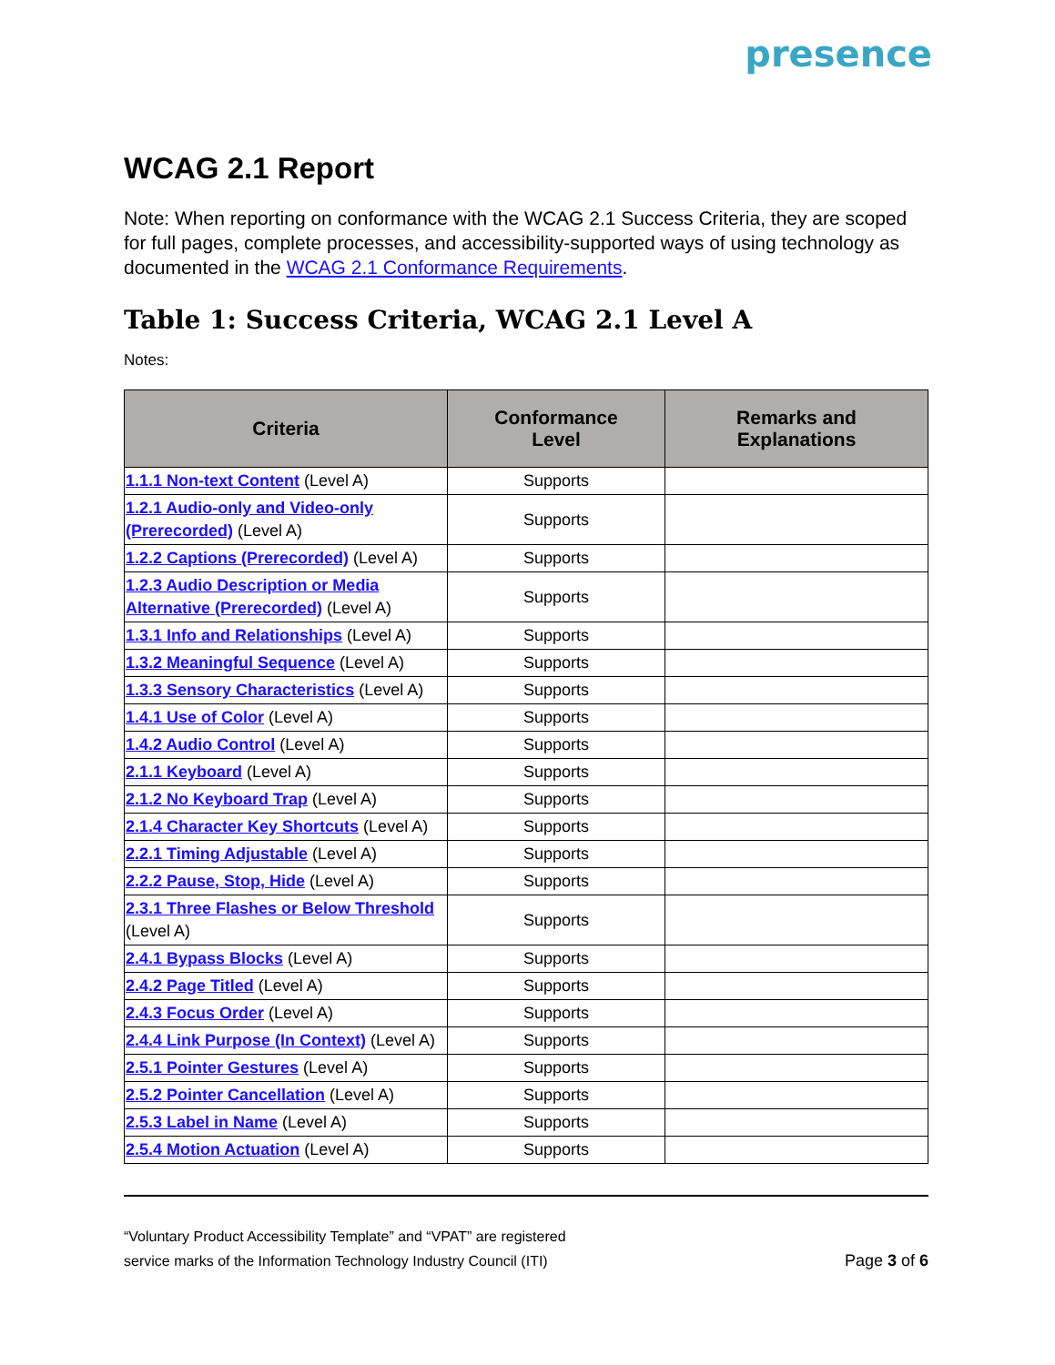presence
WCAG 2.1 Report
Note: When reporting on conformance with the WCAG 2.1 Success Criteria, they are scoped for full pages, complete processes, and accessibility-supported ways of using technology as documented in the WCAG 2.1 Conformance Requirements.
Table 1: Success Criteria, WCAG 2.1 Level A
Notes:
| Criteria | Conformance Level | Remarks and Explanations |
| --- | --- | --- |
| 1.1.1 Non-text Content (Level A) | Supports | |
| 1.2.1 Audio-only and Video-only (Prerecorded) (Level A) | Supports | |
| 1.2.2 Captions (Prerecorded) (Level A) | Supports | |
| 1.2.3 Audio Description or Media Alternative (Prerecorded) (Level A) | Supports | |
| 1.3.1 Info and Relationships (Level A) | Supports | |
| 1.3.2 Meaningful Sequence (Level A) | Supports | |
| 1.3.3 Sensory Characteristics (Level A) | Supports | |
| 1.4.1 Use of Color (Level A) | Supports | |
| 1.4.2 Audio Control (Level A) | Supports | |
| 2.1.1 Keyboard (Level A) | Supports | |
| 2.1.2 No Keyboard Trap (Level A) | Supports | |
| 2.1.4 Character Key Shortcuts (Level A) | Supports | |
| 2.2.1 Timing Adjustable (Level A) | Supports | |
| 2.2.2 Pause, Stop, Hide (Level A) | Supports | |
| 2.3.1 Three Flashes or Below Threshold (Level A) | Supports | |
| 2.4.1 Bypass Blocks (Level A) | Supports | |
| 2.4.2 Page Titled (Level A) | Supports | |
| 2.4.3 Focus Order (Level A) | Supports | |
| 2.4.4 Link Purpose (In Context) (Level A) | Supports | |
| 2.5.1 Pointer Gestures (Level A) | Supports | |
| 2.5.2 Pointer Cancellation (Level A) | Supports | |
| 2.5.3 Label in Name (Level A) | Supports | |
| 2.5.4 Motion Actuation (Level A) | Supports | |
“Voluntary Product Accessibility Template” and “VPAT” are registered
service marks of the Information Technology Industry Council (ITI)
Page 3 of 6